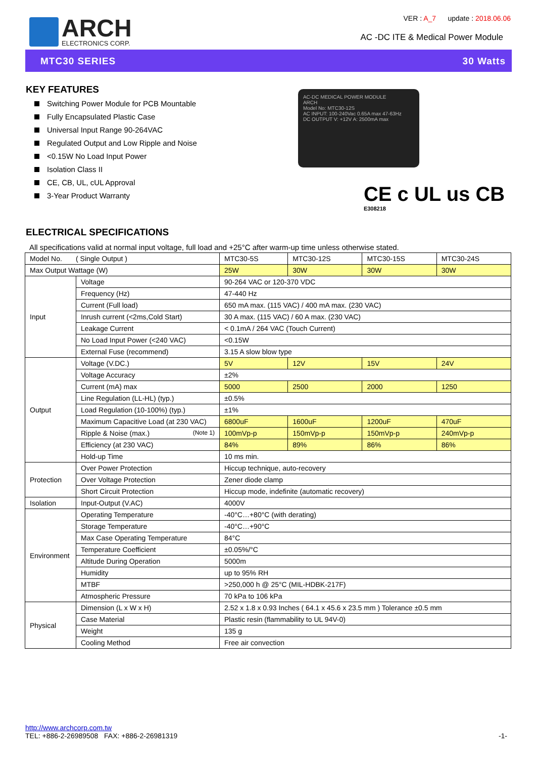ARCH
ELECTRONICS CORP.
VER : A_7 update : 2018.06.06
AC -DC ITE & Medical Power Module
MTC30 SERIES 30 Watts
KEY FEATURES
Switching Power Module for PCB Mountable
Fully Encapsulated Plastic Case
Universal Input Range 90-264VAC
Regulated Output and Low Ripple and Noise
<0.15W No Load Input Power
Isolation Class II
CE, CB, UL, cUL Approval
3-Year Product Warranty
AC-DC MEDICAL POWER MODULE
ARCH
Model No: MTC30-12S
AC INPUT: 100-240Vac 0.65A max 47-63Hz
DC OUTPUT V: +12V A: 2500mA max
CE c UL us CB
E308218
ELECTRICAL SPECIFICATIONS
All specifications valid at normal input voltage, full load and +25°C after warm-up time unless otherwise stated.
| Model No. ( Single Output ) | | MTC30-5S | MTC30-12S | MTC30-15S | MTC30-24S |
| Max Output Wattage (W) | | 25W | 30W | 30W | 30W |
| Input | Voltage | 90-264 VAC or 120-370 VDC | | | |
| | Frequency (Hz) | 47-440 Hz | | | |
| | Current (Full load) | 650 mA max. (115 VAC) / 400 mA max. (230 VAC) | | | |
| | Inrush current (<2ms,Cold Start) | 30 A max. (115 VAC) / 60 A max. (230 VAC) | | | |
| | Leakage Current | < 0.1mA / 264 VAC (Touch Current) | | | |
| | No Load Input Power (<240 VAC) | <0.15W | | | |
| | External Fuse (recommend) | 3.15 A slow blow type | | | |
| Output | Voltage (V.DC.) | 5V | 12V | 15V | 24V |
| | Voltage Accuracy | ±2% | | | |
| | Current (mA) max | 5000 | 2500 | 2000 | 1250 |
| | Line Regulation (LL-HL) (typ.) | ±0.5% | | | |
| | Load Regulation (10-100%) (typ.) | ±1% | | | |
| | Maximum Capacitive Load (at 230 VAC) | 6800uF | 1600uF | 1200uF | 470uF |
| | Ripple & Noise (max.) (Note 1) | 100mVp-p | 150mVp-p | 150mVp-p | 240mVp-p |
| | Efficiency (at 230 VAC) | 84% | 89% | 86% | 86% |
| | Hold-up Time | 10 ms min. | | | |
| Protection | Over Power Protection | Hiccup technique, auto-recovery | | | |
| | Over Voltage Protection | Zener diode clamp | | | |
| | Short Circuit Protection | Hiccup mode, indefinite (automatic recovery) | | | |
| Isolation | Input-Output (V.AC) | 4000V | | | |
| Environment | Operating Temperature | -40°C…+80°C (with derating) | | | |
| | Storage Temperature | -40°C…+90°C | | | |
| | Max Case Operating Temperature | 84°C | | | |
| | Temperature Coefficient | ±0.05%/°C | | | |
| | Altitude During Operation | 5000m | | | |
| | Humidity | up to 95% RH | | | |
| | MTBF | >250,000 h @ 25°C (MIL-HDBK-217F) | | | |
| | Atmospheric Pressure | 70 kPa to 106 kPa | | | |
| Physical | Dimension (L x W x H) | 2.52 x 1.8 x 0.93 Inches ( 64.1 x 45.6 x 23.5 mm ) Tolerance ±0.5 mm | | | |
| | Case Material | Plastic resin (flammability to UL 94V-0) | | | |
| | Weight | 135 g | | | |
| | Cooling Method | Free air convection | | | |
http://www.archcorp.com.tw
TEL: +886-2-26989508 FAX: +886-2-26981319
-1-